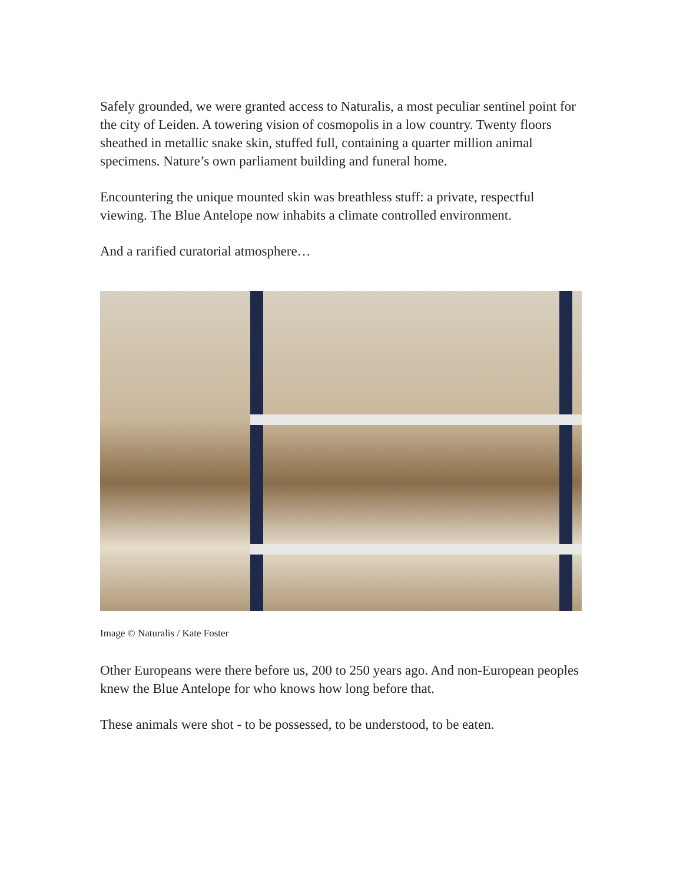Safely grounded, we were granted access to Naturalis, a most peculiar sentinel point for the city of Leiden. A towering vision of cosmopolis in a low country. Twenty floors sheathed in metallic snake skin, stuffed full, containing a quarter million animal specimens. Nature’s own parliament building and funeral home.
Encountering the unique mounted skin was breathless stuff: a private, respectful viewing. The Blue Antelope now inhabits a climate controlled environment.
And a rarified curatorial atmosphere…
Image © Naturalis / Kate Foster
Other Europeans were there before us, 200 to 250 years ago. And non-European peoples knew the Blue Antelope for who knows how long before that.
These animals were shot - to be possessed, to be understood, to be eaten.